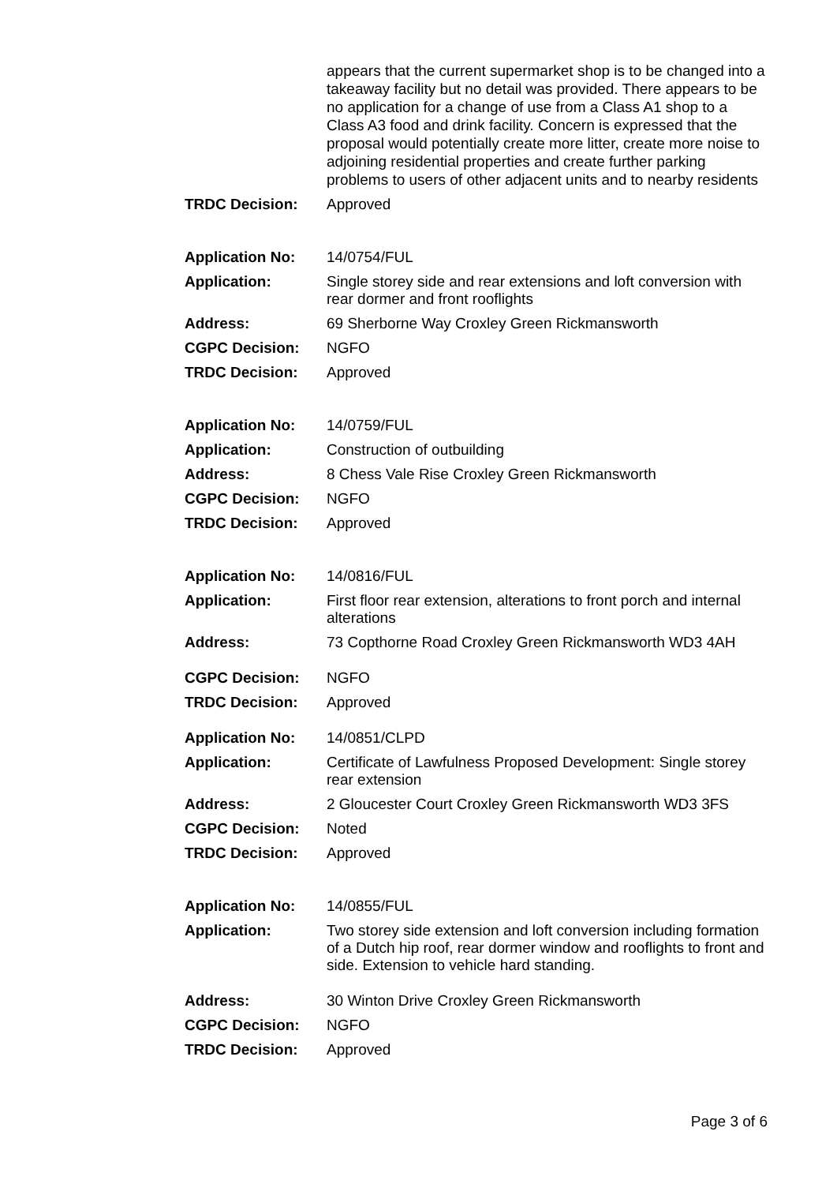| | appears that the current supermarket shop is to be changed into a takeaway facility but no detail was provided. There appears to be no application for a change of use from a Class A1 shop to a Class A3 food and drink facility. Concern is expressed that the proposal would potentially create more litter, create more noise to adjoining residential properties and create further parking problems to users of other adjacent units and to nearby residents |
| TRDC Decision: | Approved |
| Application No: | 14/0754/FUL |
| Application: | Single storey side and rear extensions and loft conversion with rear dormer and front rooflights |
| Address: | 69 Sherborne Way Croxley Green Rickmansworth |
| CGPC Decision: | NGFO |
| TRDC Decision: | Approved |
| Application No: | 14/0759/FUL |
| Application: | Construction of outbuilding |
| Address: | 8 Chess Vale Rise Croxley Green Rickmansworth |
| CGPC Decision: | NGFO |
| TRDC Decision: | Approved |
| Application No: | 14/0816/FUL |
| Application: | First floor rear extension, alterations to front porch and internal alterations |
| Address: | 73 Copthorne Road Croxley Green Rickmansworth WD3 4AH |
| CGPC Decision: | NGFO |
| TRDC Decision: | Approved |
| Application No: | 14/0851/CLPD |
| Application: | Certificate of Lawfulness Proposed Development: Single storey rear extension |
| Address: | 2 Gloucester Court Croxley Green Rickmansworth WD3 3FS |
| CGPC Decision: | Noted |
| TRDC Decision: | Approved |
| Application No: | 14/0855/FUL |
| Application: | Two storey side extension and loft conversion including formation of a Dutch hip roof, rear dormer window and rooflights to front and side. Extension to vehicle hard standing. |
| Address: | 30 Winton Drive Croxley Green Rickmansworth |
| CGPC Decision: | NGFO |
| TRDC Decision: | Approved |
Page 3 of 6